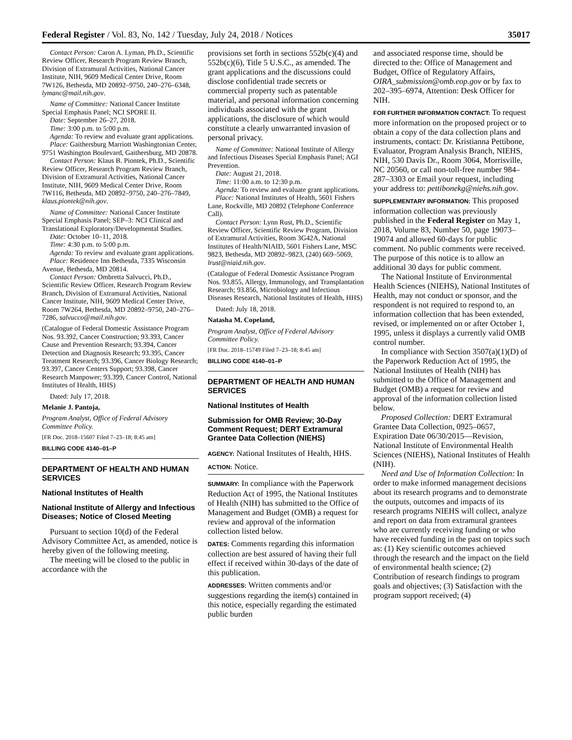Federal Register / Vol. 83, No. 142 / Tuesday, July 24, 2018 / Notices 35017
Contact Person: Caron A. Lyman, Ph.D., Scientific Review Officer, Research Program Review Branch, Division of Extramural Activities, National Cancer Institute, NIH, 9609 Medical Center Drive, Room 7W126, Bethesda, MD 20892–9750, 240–276–6348, lymanc@mail.nih.gov.
Name of Committee: National Cancer Institute Special Emphasis Panel; NCI SPORE II.
Date: September 26–27, 2018.
Time: 3:00 p.m. to 5:00 p.m.
Agenda: To review and evaluate grant applications.
Place: Gaithersburg Marriott Washingtonian Center, 9751 Washington Boulevard, Gaithersburg, MD 20878.
Contact Person: Klaus B. Piontek, Ph.D., Scientific Review Officer, Research Program Review Branch, Division of Extramural Activities, National Cancer Institute, NIH, 9609 Medical Center Drive, Room 7W116, Bethesda, MD 20892–9750, 240–276–7849, klaus.piontek@nih.gov.
Name of Committee: National Cancer Institute Special Emphasis Panel; SEP–3: NCI Clinical and Translational Exploratory/Developmental Studies.
Date: October 10–11, 2018.
Time: 4:30 p.m. to 5:00 p.m.
Agenda: To review and evaluate grant applications.
Place: Residence Inn Bethesda, 7335 Wisconsin Avenue, Bethesda, MD 20814.
Contact Person: Ombretta Salvucci, Ph.D., Scientific Review Officer, Research Program Review Branch, Division of Extramural Activities, National Cancer Institute, NIH, 9609 Medical Center Drive, Room 7W264, Bethesda, MD 20892–9750, 240–276–7286, salvucco@mail.nih.gov.
(Catalogue of Federal Domestic Assistance Program Nos. 93.392, Cancer Construction; 93.393, Cancer Cause and Prevention Research; 93.394, Cancer Detection and Diagnosis Research; 93.395, Cancer Treatment Research; 93.396, Cancer Biology Research; 93.397, Cancer Centers Support; 93.398, Cancer Research Manpower; 93.399, Cancer Control, National Institutes of Health, HHS)
Dated: July 17, 2018.
Melanie J. Pantoja,
Program Analyst, Office of Federal Advisory Committee Policy.
[FR Doc. 2018–15607 Filed 7–23–18; 8:45 am]
BILLING CODE 4140–01–P
DEPARTMENT OF HEALTH AND HUMAN SERVICES
National Institutes of Health
National Institute of Allergy and Infectious Diseases; Notice of Closed Meeting
Pursuant to section 10(d) of the Federal Advisory Committee Act, as amended, notice is hereby given of the following meeting.
The meeting will be closed to the public in accordance with the
provisions set forth in sections 552b(c)(4) and 552b(c)(6), Title 5 U.S.C., as amended. The grant applications and the discussions could disclose confidential trade secrets or commercial property such as patentable material, and personal information concerning individuals associated with the grant applications, the disclosure of which would constitute a clearly unwarranted invasion of personal privacy.
Name of Committee: National Institute of Allergy and Infectious Diseases Special Emphasis Panel; AGI Prevention.
Date: August 21, 2018.
Time: 11:00 a.m. to 12:30 p.m.
Agenda: To review and evaluate grant applications.
Place: National Institutes of Health, 5601 Fishers Lane, Rockville, MD 20892 (Telephone Conference Call).
Contact Person: Lynn Rust, Ph.D., Scientific Review Officer, Scientific Review Program, Division of Extramural Activities, Room 3G42A, National Institutes of Health/NIAID, 5601 Fishers Lane, MSC 9823, Bethesda, MD 20892–9823, (240) 669–5069, lrust@niaid.nih.gov.
(Catalogue of Federal Domestic Assistance Program Nos. 93.855, Allergy, Immunology, and Transplantation Research; 93.856, Microbiology and Infectious Diseases Research, National Institutes of Health, HHS)
Dated: July 18, 2018.
Natasha M. Copeland,
Program Analyst, Office of Federal Advisory Committee Policy.
[FR Doc. 2018–15749 Filed 7–23–18; 8:45 am]
BILLING CODE 4140–01–P
DEPARTMENT OF HEALTH AND HUMAN SERVICES
National Institutes of Health
Submission for OMB Review; 30-Day Comment Request; DERT Extramural Grantee Data Collection (NIEHS)
AGENCY: National Institutes of Health, HHS.
ACTION: Notice.
SUMMARY: In compliance with the Paperwork Reduction Act of 1995, the National Institutes of Health (NIH) has submitted to the Office of Management and Budget (OMB) a request for review and approval of the information collection listed below.
DATES: Comments regarding this information collection are best assured of having their full effect if received within 30-days of the date of this publication.
ADDRESSES: Written comments and/or suggestions regarding the item(s) contained in this notice, especially regarding the estimated public burden
and associated response time, should be directed to the: Office of Management and Budget, Office of Regulatory Affairs, OIRA_submission@omb.eop.gov or by fax to 202–395–6974, Attention: Desk Officer for NIH.
FOR FURTHER INFORMATION CONTACT: To request more information on the proposed project or to obtain a copy of the data collection plans and instruments, contact: Dr. Kristianna Pettibone, Evaluator, Program Analysis Branch, NIEHS, NIH, 530 Davis Dr., Room 3064, Morrisville, NC 20560, or call non-toll-free number 984–287–3303 or Email your request, including your address to: pettibonekg@niehs.nih.gov.
SUPPLEMENTARY INFORMATION: This proposed information collection was previously published in the Federal Register on May 1, 2018, Volume 83, Number 50, page 19073–19074 and allowed 60-days for public comment. No public comments were received. The purpose of this notice is to allow an additional 30 days for public comment.
The National Institute of Environmental Health Sciences (NIEHS), National Institutes of Health, may not conduct or sponsor, and the respondent is not required to respond to, an information collection that has been extended, revised, or implemented on or after October 1, 1995, unless it displays a currently valid OMB control number.
In compliance with Section 3507(a)(1)(D) of the Paperwork Reduction Act of 1995, the National Institutes of Health (NIH) has submitted to the Office of Management and Budget (OMB) a request for review and approval of the information collection listed below.
Proposed Collection: DERT Extramural Grantee Data Collection, 0925–0657, Expiration Date 06/30/2015—Revision, National Institute of Environmental Health Sciences (NIEHS), National Institutes of Health (NIH).
Need and Use of Information Collection: In order to make informed management decisions about its research programs and to demonstrate the outputs, outcomes and impacts of its research programs NIEHS will collect, analyze and report on data from extramural grantees who are currently receiving funding or who have received funding in the past on topics such as: (1) Key scientific outcomes achieved through the research and the impact on the field of environmental health science; (2) Contribution of research findings to program goals and objectives; (3) Satisfaction with the program support received; (4)